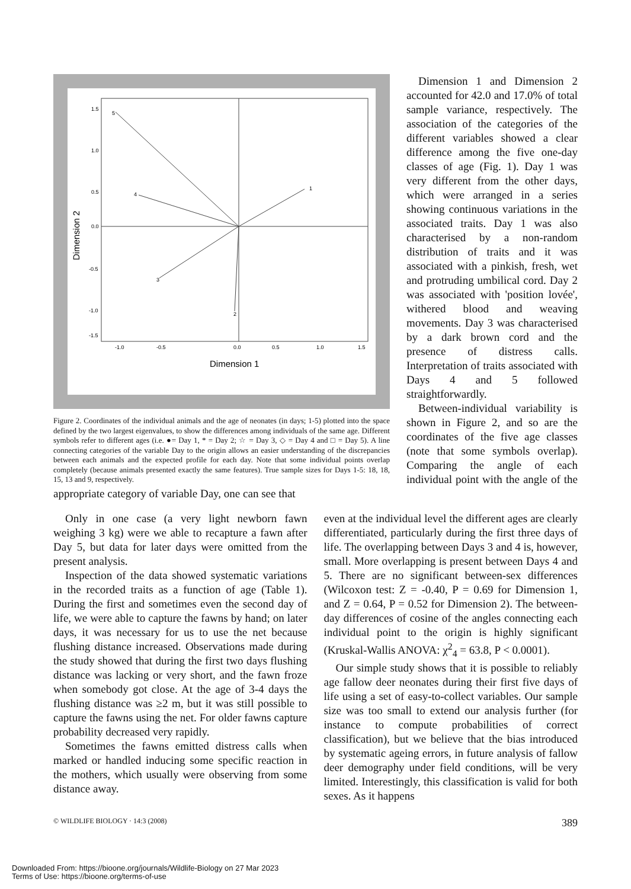5
4
1
3
2
1.5
1.0
0.5
0.0
-0.5
-1.0
-1.5
-1.0
-0.5
0.0
0.5
1.0
1.5
Dimension 1
Dimension 2
Figure 2. Coordinates of the individual animals and the age of neonates (in days; 1-5) plotted into the space defined by the two largest eigenvalues, to show the differences among individuals of the same age. Different symbols refer to different ages (i.e. ●= Day 1, * = Day 2; ☆ = Day 3, ◇ = Day 4 and □ = Day 5). A line connecting categories of the variable Day to the origin allows an easier understanding of the discrepancies between each animals and the expected profile for each day. Note that some individual points overlap completely (because animals presented exactly the same features). True sample sizes for Days 1-5: 18, 18, 15, 13 and 9, respectively.
Dimension 1 and Dimension 2 accounted for 42.0 and 17.0% of total sample variance, respectively. The association of the categories of the different variables showed a clear difference among the five one-day classes of age (Fig. 1). Day 1 was very different from the other days, which were arranged in a series showing continuous variations in the associated traits. Day 1 was also characterised by a non-random distribution of traits and it was associated with a pinkish, fresh, wet and protruding umbilical cord. Day 2 was associated with 'position lovée', withered blood and weaving movements. Day 3 was characterised by a dark brown cord and the presence of distress calls. Interpretation of traits associated with Days 4 and 5 followed straightforwardly.
Between-individual variability is shown in Figure 2, and so are the coordinates of the five age classes (note that some symbols overlap). Comparing the angle of each individual point with the angle of the appropriate category of variable Day, one can see that
Only in one case (a very light newborn fawn weighing 3 kg) were we able to recapture a fawn after Day 5, but data for later days were omitted from the present analysis.
Inspection of the data showed systematic variations in the recorded traits as a function of age (Table 1). During the first and sometimes even the second day of life, we were able to capture the fawns by hand; on later days, it was necessary for us to use the net because flushing distance increased. Observations made during the study showed that during the first two days flushing distance was lacking or very short, and the fawn froze when somebody got close. At the age of 3-4 days the flushing distance was ≥2 m, but it was still possible to capture the fawns using the net. For older fawns capture probability decreased very rapidly.
Sometimes the fawns emitted distress calls when marked or handled inducing some specific reaction in the mothers, which usually were observing from some distance away.
even at the individual level the different ages are clearly differentiated, particularly during the first three days of life. The overlapping between Days 3 and 4 is, however, small. More overlapping is present between Days 4 and 5. There are no significant between-sex differences (Wilcoxon test: Z = -0.40, P = 0.69 for Dimension 1, and Z = 0.64, P = 0.52 for Dimension 2). The between-day differences of cosine of the angles connecting each individual point to the origin is highly significant (Kruskal-Wallis ANOVA: χ<sup>2</sup><sub>4</sub> = 63.8, P < 0.0001).
Our simple study shows that it is possible to reliably age fallow deer neonates during their first five days of life using a set of easy-to-collect variables. Our sample size was too small to extend our analysis further (for instance to compute probabilities of correct classification), but we believe that the bias introduced by systematic ageing errors, in future analysis of fallow deer demography under field conditions, will be very limited. Interestingly, this classification is valid for both sexes. As it happens
© WILDLIFE BIOLOGY · 14:3 (2008) 389
Downloaded From: https://bioone.org/journals/Wildlife-Biology on 27 Mar 2023
Terms of Use: https://bioone.org/terms-of-use